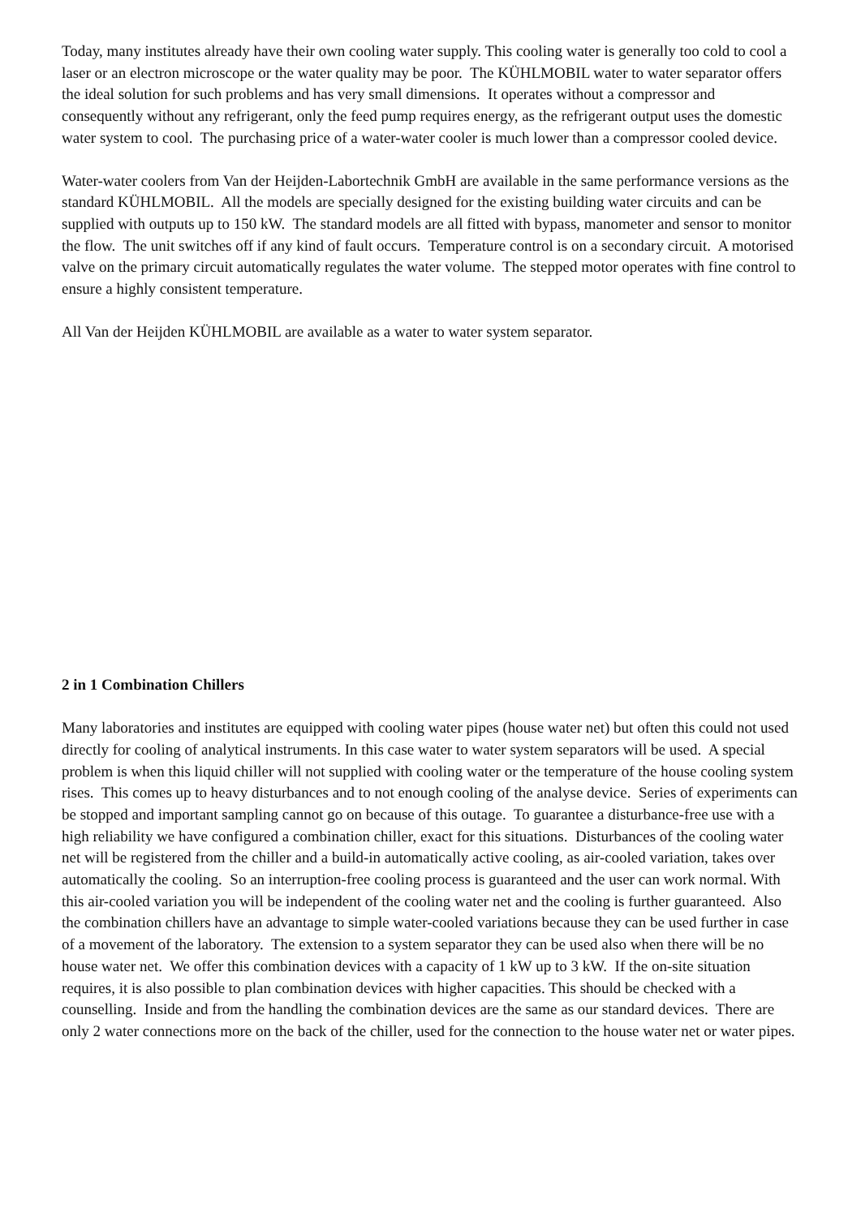Today, many institutes already have their own cooling water supply. This cooling water is generally too cold to cool a laser or an electron microscope or the water quality may be poor. The KÜHLMOBIL water to water separator offers the ideal solution for such problems and has very small dimensions. It operates without a compressor and consequently without any refrigerant, only the feed pump requires energy, as the refrigerant output uses the domestic water system to cool. The purchasing price of a water-water cooler is much lower than a compressor cooled device.
Water-water coolers from Van der Heijden-Labortechnik GmbH are available in the same performance versions as the standard KÜHLMOBIL. All the models are specially designed for the existing building water circuits and can be supplied with outputs up to 150 kW. The standard models are all fitted with bypass, manometer and sensor to monitor the flow. The unit switches off if any kind of fault occurs. Temperature control is on a secondary circuit. A motorised valve on the primary circuit automatically regulates the water volume. The stepped motor operates with fine control to ensure a highly consistent temperature.
All Van der Heijden KÜHLMOBIL are available as a water to water system separator.
2 in 1 Combination Chillers
Many laboratories and institutes are equipped with cooling water pipes (house water net) but often this could not used directly for cooling of analytical instruments. In this case water to water system separators will be used. A special problem is when this liquid chiller will not supplied with cooling water or the temperature of the house cooling system rises. This comes up to heavy disturbances and to not enough cooling of the analyse device. Series of experiments can be stopped and important sampling cannot go on because of this outage. To guarantee a disturbance-free use with a high reliability we have configured a combination chiller, exact for this situations. Disturbances of the cooling water net will be registered from the chiller and a build-in automatically active cooling, as air-cooled variation, takes over automatically the cooling. So an interruption-free cooling process is guaranteed and the user can work normal. With this air-cooled variation you will be independent of the cooling water net and the cooling is further guaranteed. Also the combination chillers have an advantage to simple water-cooled variations because they can be used further in case of a movement of the laboratory. The extension to a system separator they can be used also when there will be no house water net. We offer this combination devices with a capacity of 1 kW up to 3 kW. If the on-site situation requires, it is also possible to plan combination devices with higher capacities. This should be checked with a counselling. Inside and from the handling the combination devices are the same as our standard devices. There are only 2 water connections more on the back of the chiller, used for the connection to the house water net or water pipes.